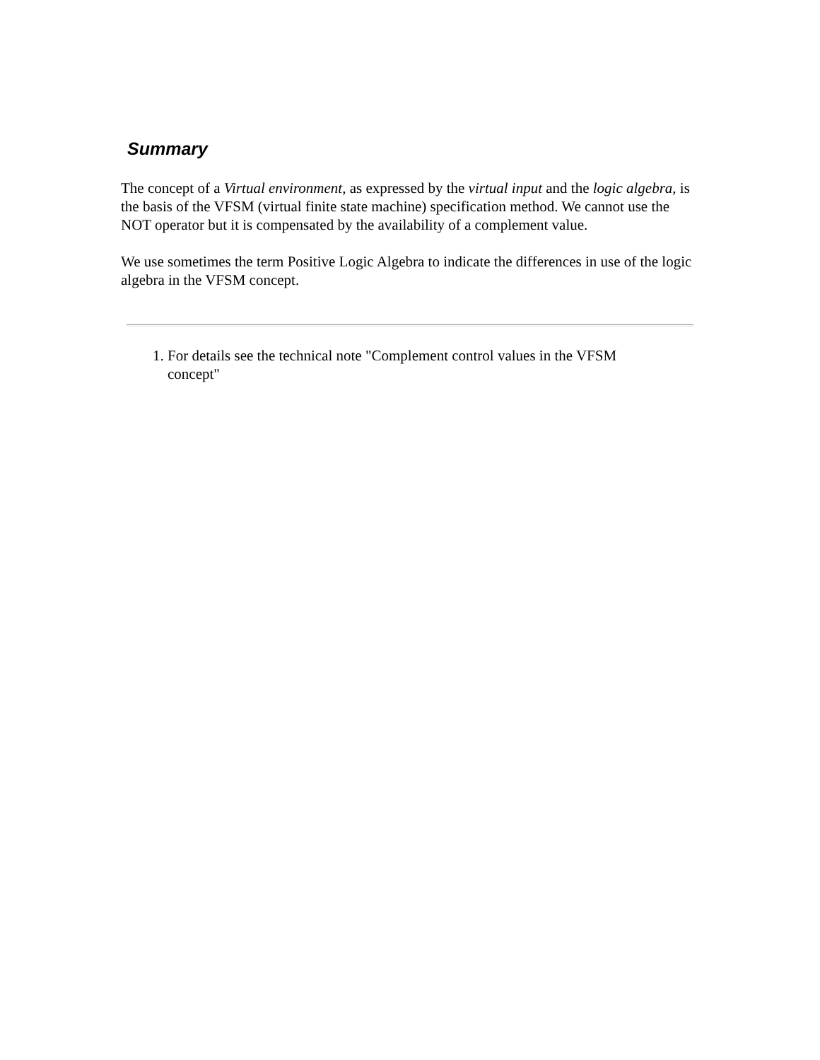Summary
The concept of a Virtual environment, as expressed by the virtual input and the logic algebra, is the basis of the VFSM (virtual finite state machine) specification method. We cannot use the NOT operator but it is compensated by the availability of a complement value.
We use sometimes the term Positive Logic Algebra to indicate the differences in use of the logic algebra in the VFSM concept.
1. For details see the technical note "Complement control values in the VFSM concept"